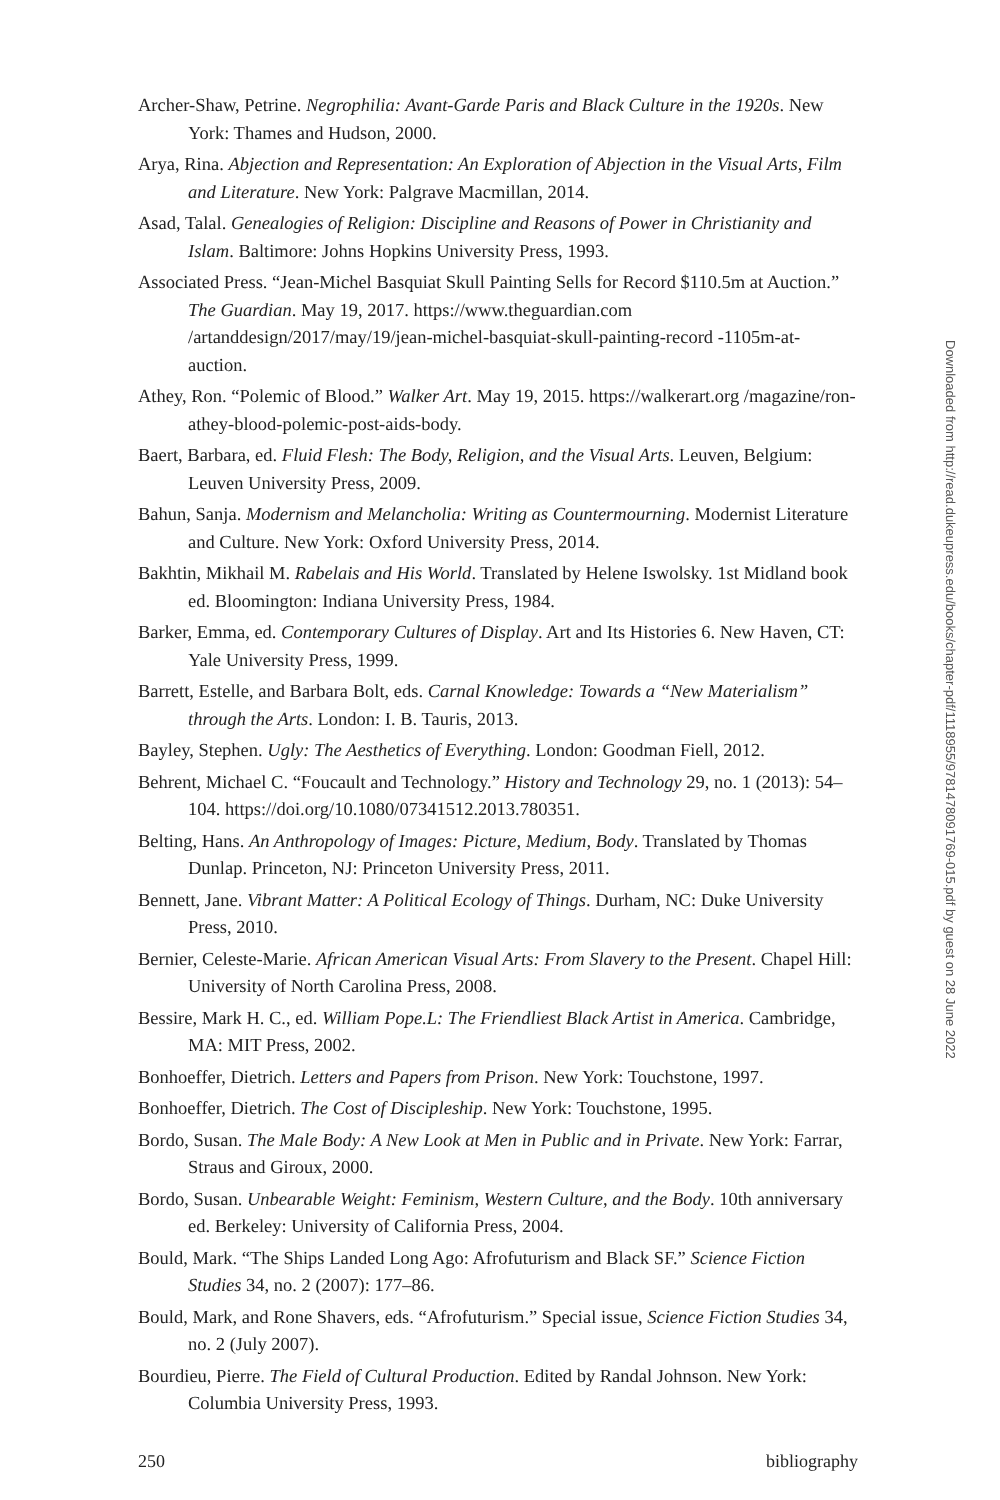Archer-Shaw, Petrine. Negrophilia: Avant-Garde Paris and Black Culture in the 1920s. New York: Thames and Hudson, 2000.
Arya, Rina. Abjection and Representation: An Exploration of Abjection in the Visual Arts, Film and Literature. New York: Palgrave Macmillan, 2014.
Asad, Talal. Genealogies of Religion: Discipline and Reasons of Power in Christianity and Islam. Baltimore: Johns Hopkins University Press, 1993.
Associated Press. “Jean-Michel Basquiat Skull Painting Sells for Record $110.5m at Auction.” The Guardian. May 19, 2017. https://www.theguardian.com /artanddesign/2017/may/19/jean-michel-basquiat-skull-painting-record -1105m-at-auction.
Athey, Ron. “Polemic of Blood.” Walker Art. May 19, 2015. https://walkerart.org /magazine/ron-athey-blood-polemic-post-aids-body.
Baert, Barbara, ed. Fluid Flesh: The Body, Religion, and the Visual Arts. Leuven, Belgium: Leuven University Press, 2009.
Bahun, Sanja. Modernism and Melancholia: Writing as Countermourning. Modernist Literature and Culture. New York: Oxford University Press, 2014.
Bakhtin, Mikhail M. Rabelais and His World. Translated by Helene Iswolsky. 1st Midland book ed. Bloomington: Indiana University Press, 1984.
Barker, Emma, ed. Contemporary Cultures of Display. Art and Its Histories 6. New Haven, CT: Yale University Press, 1999.
Barrett, Estelle, and Barbara Bolt, eds. Carnal Knowledge: Towards a “New Materialism” through the Arts. London: I. B. Tauris, 2013.
Bayley, Stephen. Ugly: The Aesthetics of Everything. London: Goodman Fiell, 2012.
Behrent, Michael C. “Foucault and Technology.” History and Technology 29, no. 1 (2013): 54–104. https://doi.org/10.1080/07341512.2013.780351.
Belting, Hans. An Anthropology of Images: Picture, Medium, Body. Translated by Thomas Dunlap. Princeton, NJ: Princeton University Press, 2011.
Bennett, Jane. Vibrant Matter: A Political Ecology of Things. Durham, NC: Duke University Press, 2010.
Bernier, Celeste-Marie. African American Visual Arts: From Slavery to the Present. Chapel Hill: University of North Carolina Press, 2008.
Bessire, Mark H. C., ed. William Pope.L: The Friendliest Black Artist in America. Cambridge, MA: MIT Press, 2002.
Bonhoeffer, Dietrich. Letters and Papers from Prison. New York: Touchstone, 1997.
Bonhoeffer, Dietrich. The Cost of Discipleship. New York: Touchstone, 1995.
Bordo, Susan. The Male Body: A New Look at Men in Public and in Private. New York: Farrar, Straus and Giroux, 2000.
Bordo, Susan. Unbearable Weight: Feminism, Western Culture, and the Body. 10th anniversary ed. Berkeley: University of California Press, 2004.
Bould, Mark. “The Ships Landed Long Ago: Afrofuturism and Black SF.” Science Fiction Studies 34, no. 2 (2007): 177–86.
Bould, Mark, and Rone Shavers, eds. “Afrofuturism.” Special issue, Science Fiction Studies 34, no. 2 (July 2007).
Bourdieu, Pierre. The Field of Cultural Production. Edited by Randal Johnson. New York: Columbia University Press, 1993.
250 bibliography
Downloaded from http://read.dukeupress.edu/books/chapter-pdf/1118955/9781478091769-015.pdf by guest on 28 June 2022